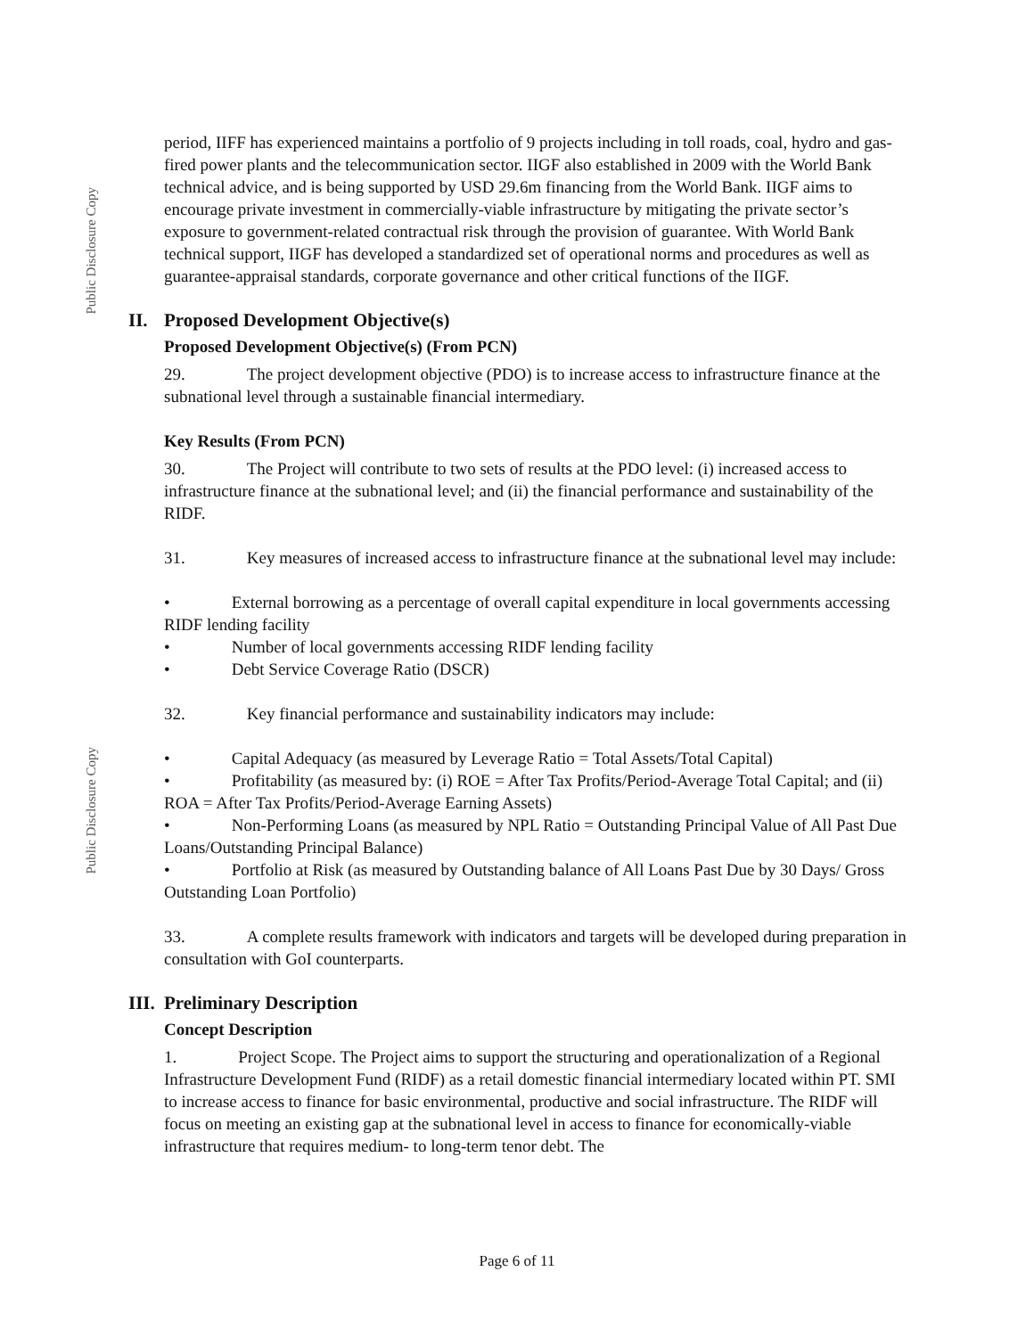Public Disclosure Copy
Public Disclosure Copy
period, IIFF has experienced maintains a portfolio of 9 projects including in toll roads, coal, hydro and gas-fired power plants and the telecommunication sector. IIGF also established in 2009 with the World Bank technical advice, and is being supported by USD 29.6m financing from the World Bank. IIGF aims to encourage private investment in commercially-viable infrastructure by mitigating the private sector’s exposure to government-related contractual risk through the provision of guarantee. With World Bank technical support, IIGF has developed a standardized set of operational norms and procedures as well as guarantee-appraisal standards, corporate governance and other critical functions of the IIGF.
II. Proposed Development Objective(s)
Proposed Development Objective(s) (From PCN)
29. The project development objective (PDO) is to increase access to infrastructure finance at the subnational level through a sustainable financial intermediary.
Key Results (From PCN)
30. The Project will contribute to two sets of results at the PDO level: (i) increased access to infrastructure finance at the subnational level; and (ii) the financial performance and sustainability of the RIDF.
31. Key measures of increased access to infrastructure finance at the subnational level may include:
• External borrowing as a percentage of overall capital expenditure in local governments accessing RIDF lending facility
• Number of local governments accessing RIDF lending facility
• Debt Service Coverage Ratio (DSCR)
32. Key financial performance and sustainability indicators may include:
• Capital Adequacy (as measured by Leverage Ratio = Total Assets/Total Capital)
• Profitability (as measured by: (i) ROE = After Tax Profits/Period-Average Total Capital; and (ii) ROA = After Tax Profits/Period-Average Earning Assets)
• Non-Performing Loans (as measured by NPL Ratio = Outstanding Principal Value of All Past Due Loans/Outstanding Principal Balance)
• Portfolio at Risk (as measured by Outstanding balance of All Loans Past Due by 30 Days/ Gross Outstanding Loan Portfolio)
33. A complete results framework with indicators and targets will be developed during preparation in consultation with GoI counterparts.
III. Preliminary Description
Concept Description
1. Project Scope. The Project aims to support the structuring and operationalization of a Regional Infrastructure Development Fund (RIDF) as a retail domestic financial intermediary located within PT. SMI to increase access to finance for basic environmental, productive and social infrastructure. The RIDF will focus on meeting an existing gap at the subnational level in access to finance for economically-viable infrastructure that requires medium- to long-term tenor debt. The
Page 6 of 11